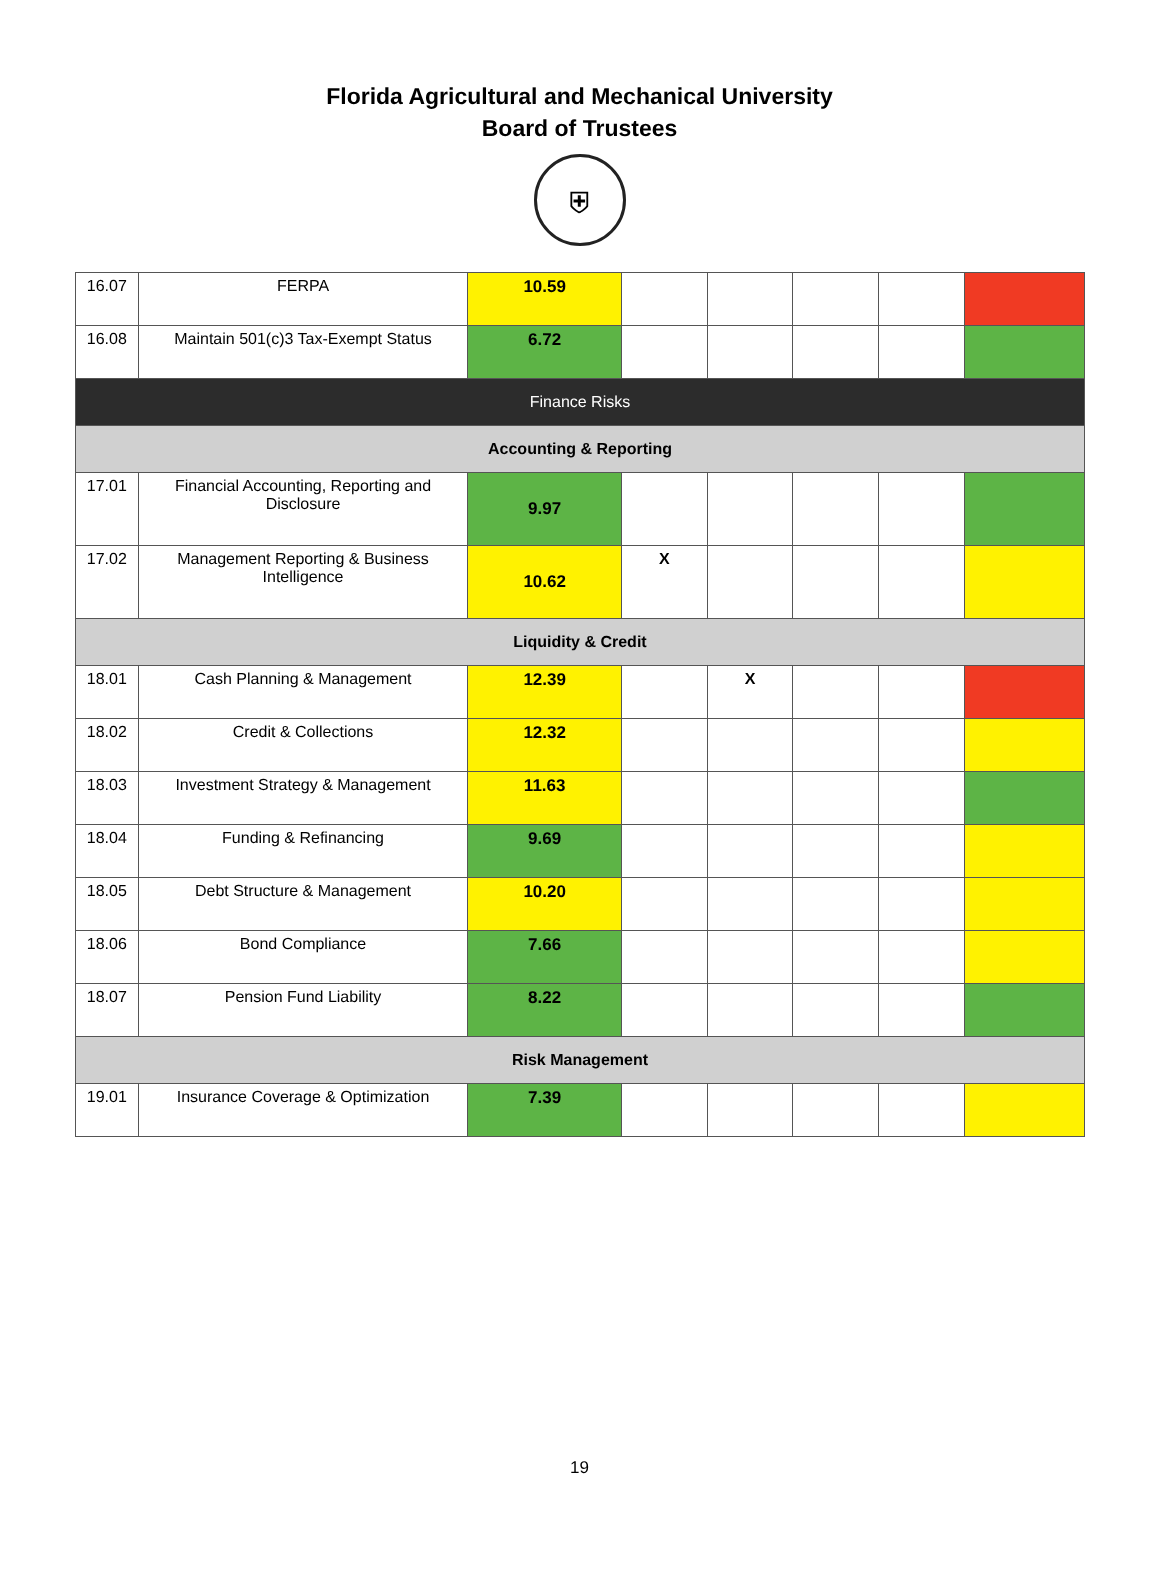Florida Agricultural and Mechanical University
Board of Trustees
⛨
| 16.07 | FERPA | 10.59 | | | | | |
| 16.08 | Maintain 501(c)3 Tax-Exempt Status | 6.72 | | | | | |
| Finance Risks | | | | | | | |
| Accounting & Reporting | | | | | | | |
| 17.01 | Financial Accounting, Reporting and Disclosure | 9.97 | | | | | |
| 17.02 | Management Reporting & Business Intelligence | 10.62 | X | | | | |
| Liquidity & Credit | | | | | | | |
| 18.01 | Cash Planning & Management | 12.39 | | X | | | |
| 18.02 | Credit & Collections | 12.32 | | | | | |
| 18.03 | Investment Strategy & Management | 11.63 | | | | | |
| 18.04 | Funding & Refinancing | 9.69 | | | | | |
| 18.05 | Debt Structure & Management | 10.20 | | | | | |
| 18.06 | Bond Compliance | 7.66 | | | | | |
| 18.07 | Pension Fund Liability | 8.22 | | | | | |
| Risk Management | | | | | | | |
| 19.01 | Insurance Coverage & Optimization | 7.39 | | | | | |
19